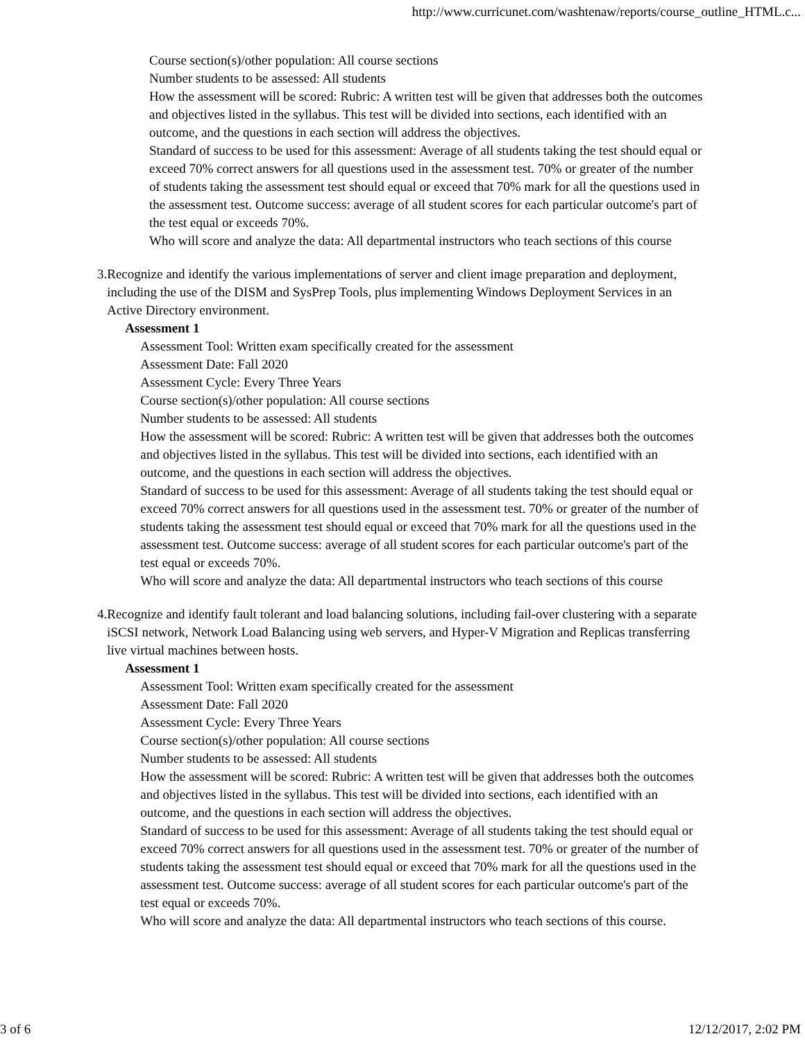http://www.curricunet.com/washtenaw/reports/course_outline_HTML.c...
Course section(s)/other population: All course sections
Number students to be assessed: All students
How the assessment will be scored: Rubric: A written test will be given that addresses both the outcomes and objectives listed in the syllabus. This test will be divided into sections, each identified with an outcome, and the questions in each section will address the objectives.
Standard of success to be used for this assessment: Average of all students taking the test should equal or exceed 70% correct answers for all questions used in the assessment test. 70% or greater of the number of students taking the assessment test should equal or exceed that 70% mark for all the questions used in the assessment test. Outcome success: average of all student scores for each particular outcome's part of the test equal or exceeds 70%.
Who will score and analyze the data: All departmental instructors who teach sections of this course
3.
Recognize and identify the various implementations of server and client image preparation and deployment, including the use of the DISM and SysPrep Tools, plus implementing Windows Deployment Services in an Active Directory environment.
Assessment 1
Assessment Tool: Written exam specifically created for the assessment
Assessment Date: Fall 2020
Assessment Cycle: Every Three Years
Course section(s)/other population: All course sections
Number students to be assessed: All students
How the assessment will be scored: Rubric: A written test will be given that addresses both the outcomes and objectives listed in the syllabus. This test will be divided into sections, each identified with an outcome, and the questions in each section will address the objectives.
Standard of success to be used for this assessment: Average of all students taking the test should equal or exceed 70% correct answers for all questions used in the assessment test. 70% or greater of the number of students taking the assessment test should equal or exceed that 70% mark for all the questions used in the assessment test. Outcome success: average of all student scores for each particular outcome's part of the test equal or exceeds 70%.
Who will score and analyze the data: All departmental instructors who teach sections of this course
4.
Recognize and identify fault tolerant and load balancing solutions, including fail-over clustering with a separate iSCSI network, Network Load Balancing using web servers, and Hyper-V Migration and Replicas transferring live virtual machines between hosts.
Assessment 1
Assessment Tool: Written exam specifically created for the assessment
Assessment Date: Fall 2020
Assessment Cycle: Every Three Years
Course section(s)/other population: All course sections
Number students to be assessed: All students
How the assessment will be scored: Rubric: A written test will be given that addresses both the outcomes and objectives listed in the syllabus. This test will be divided into sections, each identified with an outcome, and the questions in each section will address the objectives.
Standard of success to be used for this assessment: Average of all students taking the test should equal or exceed 70% correct answers for all questions used in the assessment test. 70% or greater of the number of students taking the assessment test should equal or exceed that 70% mark for all the questions used in the assessment test. Outcome success: average of all student scores for each particular outcome's part of the test equal or exceeds 70%.
Who will score and analyze the data: All departmental instructors who teach sections of this course.
3 of 6 12/12/2017, 2:02 PM